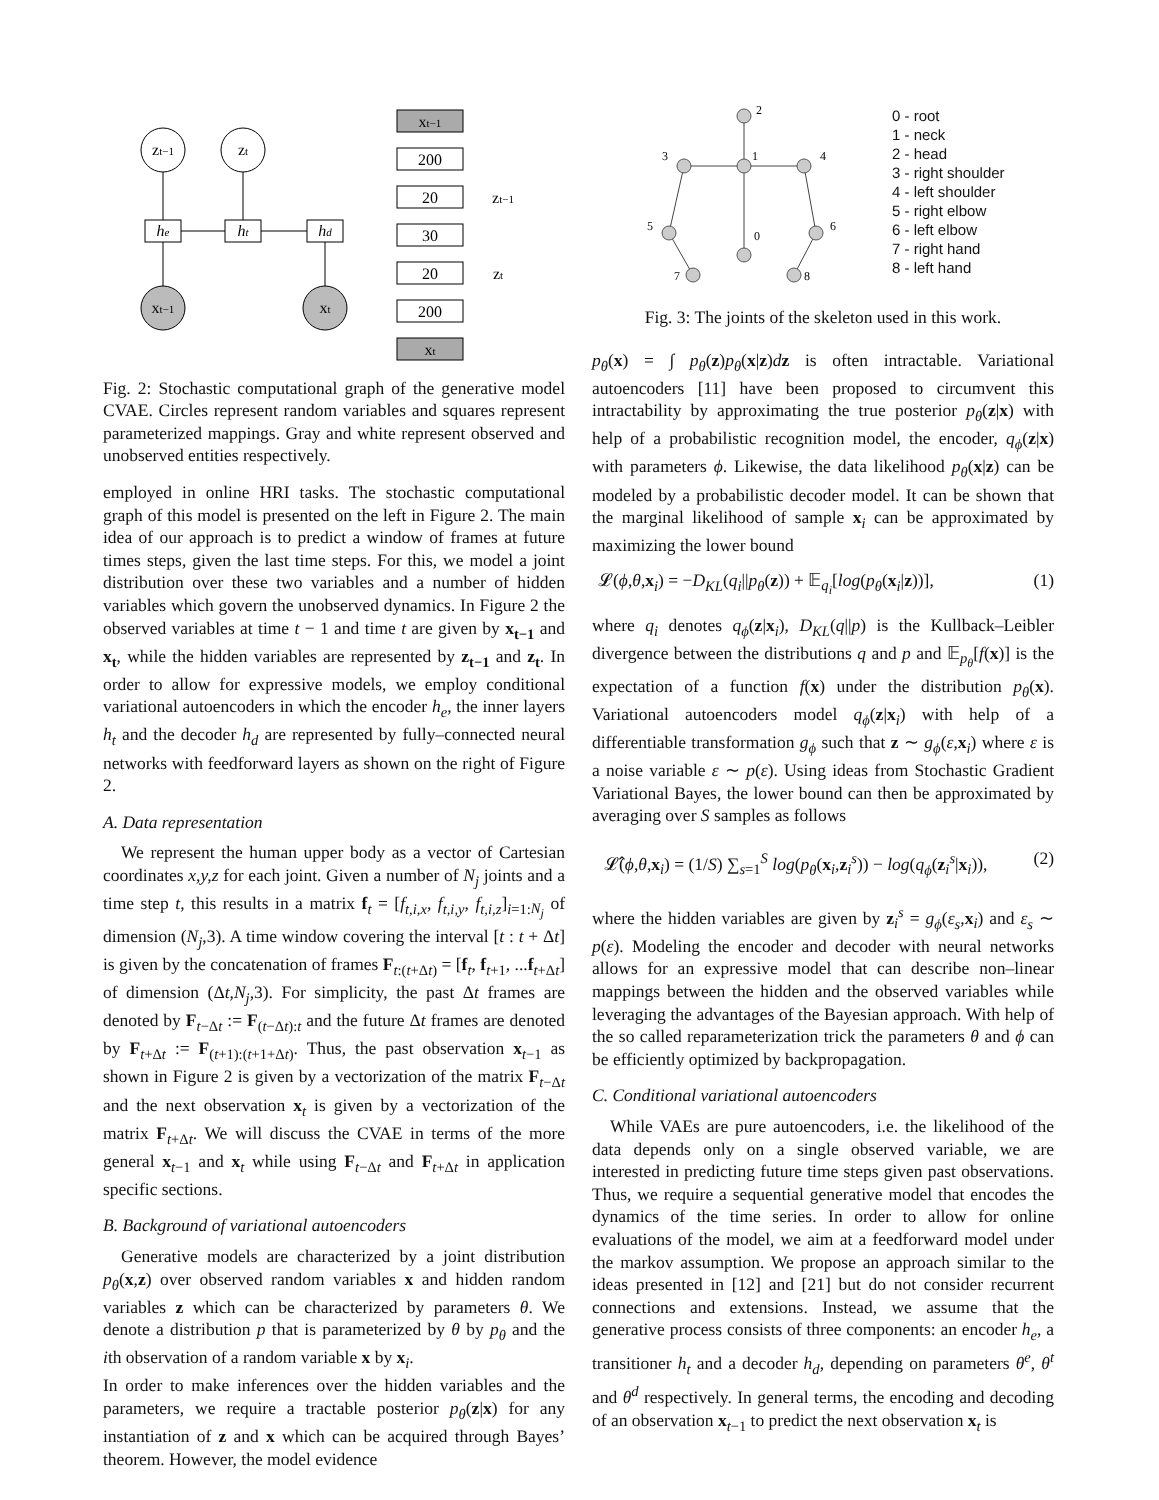zt−1
zt
xt−1
xt
he
ht
hd
xt−1
200
20
30
20
200
xt
zt−1
zt
Fig. 2: Stochastic computational graph of the generative model CVAE. Circles represent random variables and squares represent parameterized mappings. Gray and white represent observed and unobserved entities respectively.
employed in online HRI tasks. The stochastic computational graph of this model is presented on the left in Figure 2. The main idea of our approach is to predict a window of frames at future times steps, given the last time steps. For this, we model a joint distribution over these two variables and a number of hidden variables which govern the unobserved dynamics. In Figure 2 the observed variables at time t − 1 and time t are given by x<sub>t−1</sub> and x<sub>t</sub>, while the hidden variables are represented by z<sub>t−1</sub> and z<sub>t</sub>. In order to allow for expressive models, we employ conditional variational autoencoders in which the encoder h<sub>e</sub>, the inner layers h<sub>t</sub> and the decoder h<sub>d</sub> are represented by fully–connected neural networks with feedforward layers as shown on the right of Figure 2.
A. Data representation
We represent the human upper body as a vector of Cartesian coordinates x,y,z for each joint. Given a number of N<sub>j</sub> joints and a time step t, this results in a matrix f<sub>t</sub> = [f<sub>t,i,x</sub>, f<sub>t,i,y</sub>, f<sub>t,i,z</sub>]<sub>i=1:N<sub>j</sub></sub> of dimension (N<sub>j</sub>,3). A time window covering the interval [t : t + Δt] is given by the concatenation of frames F<sub>t:(t+Δt)</sub> = [f<sub>t</sub>, f<sub>t+1</sub>, ...f<sub>t+Δt</sub>] of dimension (Δt,N<sub>j</sub>,3). For simplicity, the past Δt frames are denoted by F<sub>t−Δt</sub> := F<sub>(t−Δt):t</sub> and the future Δt frames are denoted by F<sub>t+Δt</sub> := F<sub>(t+1):(t+1+Δt)</sub>. Thus, the past observation x<sub>t−1</sub> as shown in Figure 2 is given by a vectorization of the matrix F<sub>t−Δt</sub> and the next observation x<sub>t</sub> is given by a vectorization of the matrix F<sub>t+Δt</sub>. We will discuss the CVAE in terms of the more general x<sub>t−1</sub> and x<sub>t</sub> while using F<sub>t−Δt</sub> and F<sub>t+Δt</sub> in application specific sections.
B. Background of variational autoencoders
Generative models are characterized by a joint distribution p<sub>θ</sub>(x,z) over observed random variables x and hidden random variables z which can be characterized by parameters θ. We denote a distribution p that is parameterized by θ by p<sub>θ</sub> and the ith observation of a random variable x by x<sub>i</sub>.
In order to make inferences over the hidden variables and the parameters, we require a tractable posterior p<sub>θ</sub>(z|x) for any instantiation of z and x which can be acquired through Bayes’ theorem. However, the model evidence
2
1
3
4
5
6
0
7
8
0 - root
1 - neck
2 - head
3 - right shoulder
4 - left shoulder
5 - right elbow
6 - left elbow
7 - right hand
8 - left hand
Fig. 3: The joints of the skeleton used in this work.
p<sub>θ</sub>(x) = ∫ p<sub>θ</sub>(z)p<sub>θ</sub>(x|z)dz is often intractable. Variational autoencoders [11] have been proposed to circumvent this intractability by approximating the true posterior p<sub>θ</sub>(z|x) with help of a probabilistic recognition model, the encoder, q<sub>ϕ</sub>(z|x) with parameters ϕ. Likewise, the data likelihood p<sub>θ</sub>(x|z) can be modeled by a probabilistic decoder model. It can be shown that the marginal likelihood of sample x<sub>i</sub> can be approximated by maximizing the lower bound
𝓛(ϕ,θ,x<sub>i</sub>) = −D<sub>KL</sub>(q<sub>i</sub>||p<sub>θ</sub>(z)) + 𝔼<sub>q<sub>i</sub></sub>[log(p<sub>θ</sub>(x<sub>i</sub>|z))], (1)
where q<sub>i</sub> denotes q<sub>ϕ</sub>(z|x<sub>i</sub>), D<sub>KL</sub>(q||p) is the Kullback–Leibler divergence between the distributions q and p and 𝔼<sub>p<sub>θ</sub></sub>[f(x)] is the expectation of a function f(x) under the distribution p<sub>θ</sub>(x). Variational autoencoders model q<sub>ϕ</sub>(z|x<sub>i</sub>) with help of a differentiable transformation g<sub>ϕ</sub> such that z ∼ g<sub>ϕ</sub>(ε,x<sub>i</sub>) where ε is a noise variable ε ∼ p(ε). Using ideas from Stochastic Gradient Variational Bayes, the lower bound can then be approximated by averaging over S samples as follows
𝓛̂(ϕ,θ,x<sub>i</sub>) = (1/S) ∑<sub>s=1</sub><sup>S</sup> log(p<sub>θ</sub>(x<sub>i</sub>,z<sub>i</sub><sup>s</sup>)) − log(q<sub>ϕ</sub>(z<sub>i</sub><sup>s</sup>|x<sub>i</sub>)), (2)
where the hidden variables are given by z<sub>i</sub><sup>s</sup> = g<sub>ϕ</sub>(ε<sub>s</sub>,x<sub>i</sub>) and ε<sub>s</sub> ∼ p(ε). Modeling the encoder and decoder with neural networks allows for an expressive model that can describe non–linear mappings between the hidden and the observed variables while leveraging the advantages of the Bayesian approach. With help of the so called reparameterization trick the parameters θ and ϕ can be efficiently optimized by backpropagation.
C. Conditional variational autoencoders
While VAEs are pure autoencoders, i.e. the likelihood of the data depends only on a single observed variable, we are interested in predicting future time steps given past observations. Thus, we require a sequential generative model that encodes the dynamics of the time series. In order to allow for online evaluations of the model, we aim at a feedforward model under the markov assumption. We propose an approach similar to the ideas presented in [12] and [21] but do not consider recurrent connections and extensions. Instead, we assume that the generative process consists of three components: an encoder h<sub>e</sub>, a transitioner h<sub>t</sub> and a decoder h<sub>d</sub>, depending on parameters θ<sup>e</sup>, θ<sup>t</sup> and θ<sup>d</sup> respectively. In general terms, the encoding and decoding of an observation x<sub>t−1</sub> to predict the next observation x<sub>t</sub> is